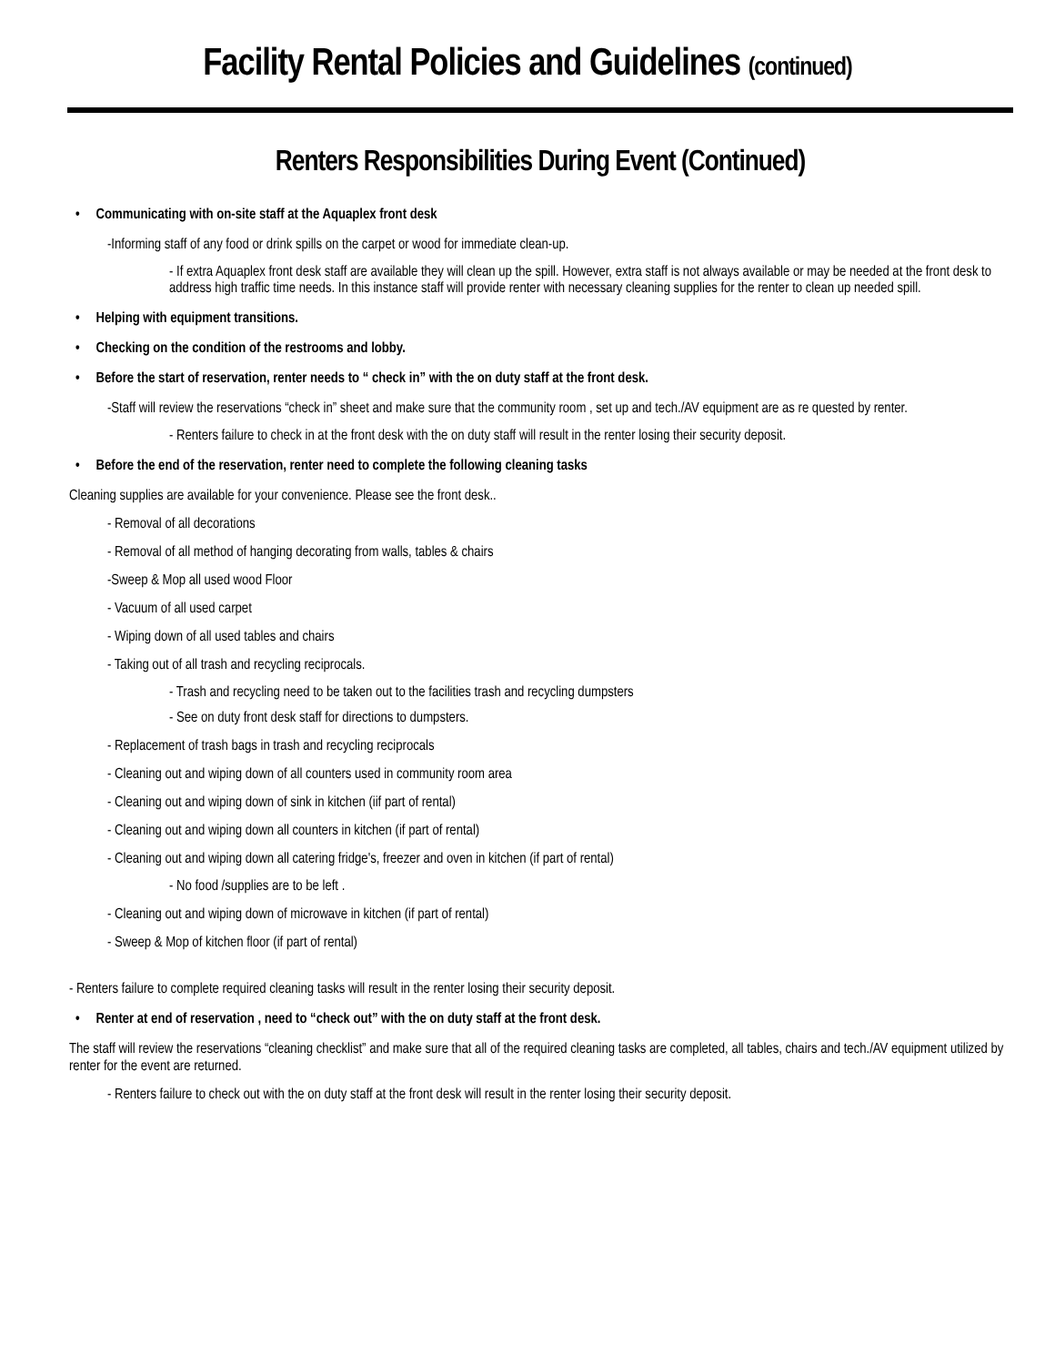Facility Rental Policies and Guidelines (continued)
Renters Responsibilities During Event (Continued)
• Communicating with on-site staff at the Aquaplex front desk
-Informing staff of any food or drink spills on the carpet or wood for immediate clean-up.
- If extra Aquaplex front desk staff are available they will clean up the spill. However, extra staff is not always available or may be needed at the front desk to address high traffic time needs. In this instance staff will provide renter with necessary cleaning supplies for the renter to clean up needed spill.
• Helping with equipment transitions.
• Checking on the condition of the restrooms and lobby.
• Before the start of reservation, renter needs to “ check in” with the on duty staff at the front desk.
-Staff will review the reservations “check in” sheet and make sure that the community room , set up and tech./AV equipment are as re quested by renter.
- Renters failure to check in at the front desk with the on duty staff will result in the renter losing their security deposit.
• Before the end of the reservation, renter need to complete the following cleaning tasks
Cleaning supplies are available for your convenience. Please see the front desk..
- Removal of all decorations
- Removal of all method of hanging decorating from walls, tables & chairs
-Sweep & Mop all used wood Floor
- Vacuum of all used carpet
- Wiping down of all used tables and chairs
- Taking out of all trash and recycling reciprocals.
- Trash and recycling need to be taken out to the facilities trash and recycling dumpsters
- See on duty front desk staff for directions to dumpsters.
- Replacement of trash bags in trash and recycling reciprocals
- Cleaning out and wiping down of all counters used in community room area
- Cleaning out and wiping down of sink in kitchen (iif part of rental)
- Cleaning out and wiping down all counters in kitchen (if part of rental)
- Cleaning out and wiping down all catering fridge's, freezer and oven in kitchen (if part of rental)
- No food /supplies are to be left .
- Cleaning out and wiping down of microwave in kitchen (if part of rental)
- Sweep & Mop of kitchen floor (if part of rental)
- Renters failure to complete required cleaning tasks will result in the renter losing their security deposit.
• Renter at end of reservation , need to “check out” with the on duty staff at the front desk.
The staff will review the reservations “cleaning checklist” and make sure that all of the required cleaning tasks are completed, all tables, chairs and tech./AV equipment utilized by renter for the event are returned.
- Renters failure to check out with the on duty staff at the front desk will result in the renter losing their security deposit.